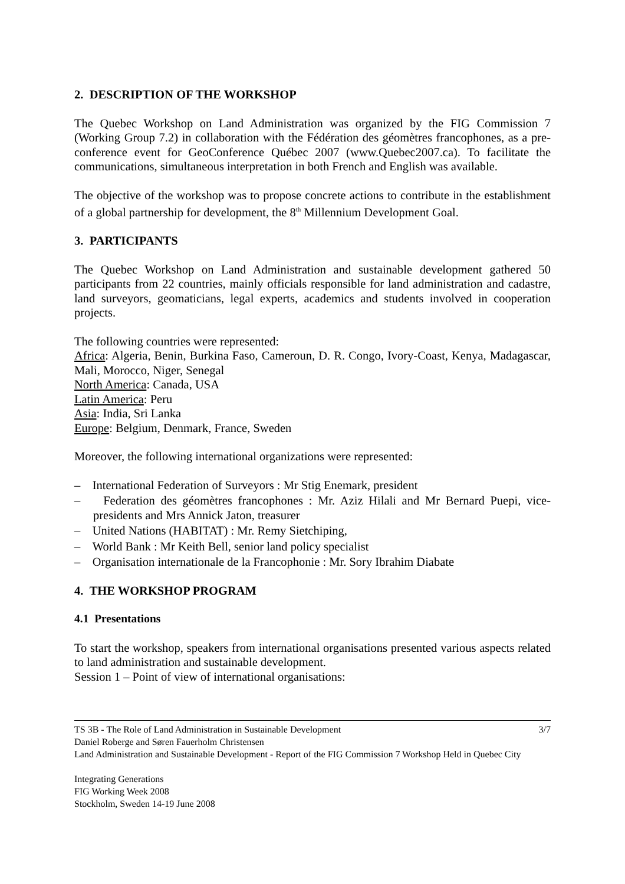2. DESCRIPTION OF THE WORKSHOP
The Quebec Workshop on Land Administration was organized by the FIG Commission 7 (Working Group 7.2) in collaboration with the Fédération des géomètres francophones, as a pre-conference event for GeoConference Québec 2007 (www.Quebec2007.ca). To facilitate the communications, simultaneous interpretation in both French and English was available.
The objective of the workshop was to propose concrete actions to contribute in the establishment of a global partnership for development, the 8<sup>th</sup> Millennium Development Goal.
3. PARTICIPANTS
The Quebec Workshop on Land Administration and sustainable development gathered 50 participants from 22 countries, mainly officials responsible for land administration and cadastre, land surveyors, geomaticians, legal experts, academics and students involved in cooperation projects.
The following countries were represented:
Africa: Algeria, Benin, Burkina Faso, Cameroun, D. R. Congo, Ivory-Coast, Kenya, Madagascar, Mali, Morocco, Niger, Senegal
North America: Canada, USA
Latin America: Peru
Asia: India, Sri Lanka
Europe: Belgium, Denmark, France, Sweden
Moreover, the following international organizations were represented:
– International Federation of Surveyors : Mr Stig Enemark, president
– Federation des géomètres francophones : Mr. Aziz Hilali and Mr Bernard Puepi, vice-presidents and Mrs Annick Jaton, treasurer
– United Nations (HABITAT) : Mr. Remy Sietchiping,
– World Bank : Mr Keith Bell, senior land policy specialist
– Organisation internationale de la Francophonie : Mr. Sory Ibrahim Diabate
4. THE WORKSHOP PROGRAM
4.1 Presentations
To start the workshop, speakers from international organisations presented various aspects related to land administration and sustainable development.
Session 1 – Point of view of international organisations:
TS 3B - The Role of Land Administration in Sustainable Development 3/7
Daniel Roberge and Søren Fauerholm Christensen
Land Administration and Sustainable Development - Report of the FIG Commission 7 Workshop Held in Quebec City
Integrating Generations
FIG Working Week 2008
Stockholm, Sweden 14-19 June 2008